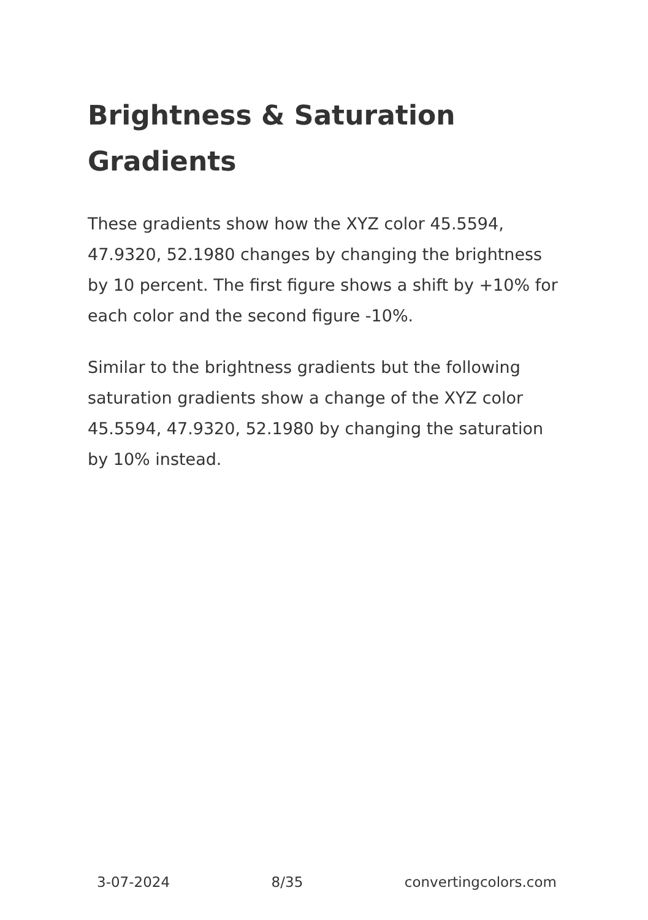Brightness & Saturation Gradients
These gradients show how the XYZ color 45.5594, 47.9320, 52.1980 changes by changing the brightness by 10 percent. The first figure shows a shift by +10% for each color and the second figure -10%.
Similar to the brightness gradients but the following saturation gradients show a change of the XYZ color 45.5594, 47.9320, 52.1980 by changing the saturation by 10% instead.
3-07-2024 8/35 convertingcolors.com